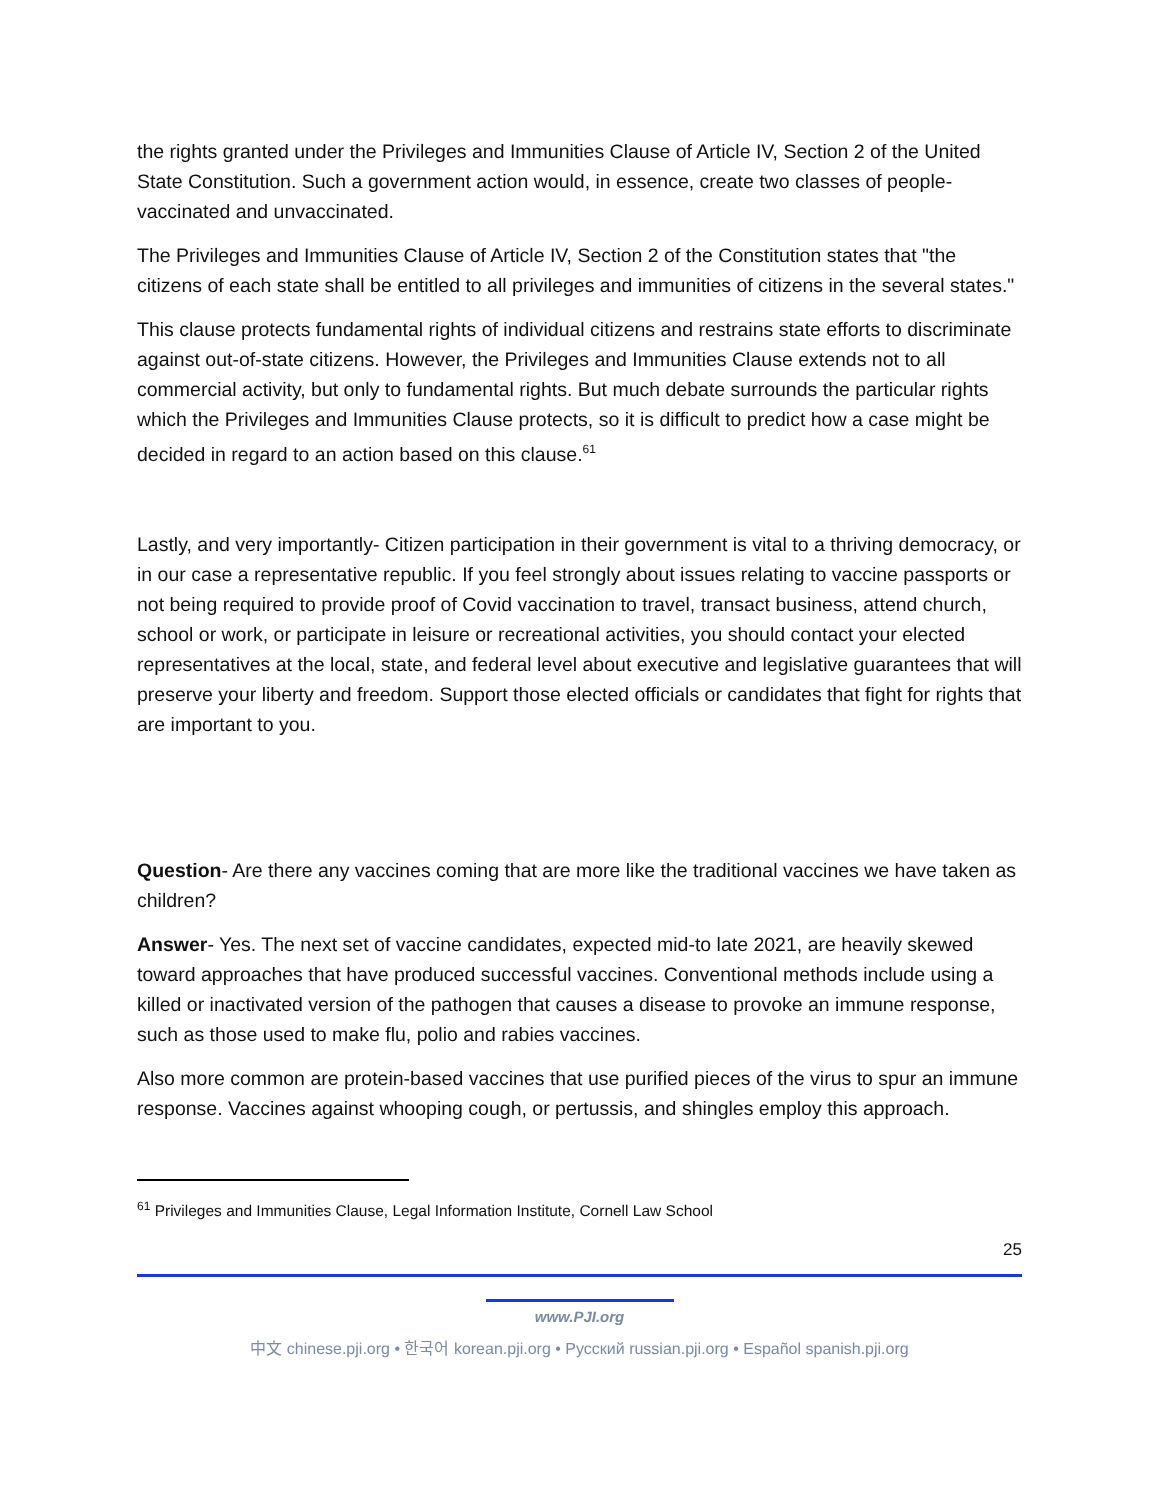the rights granted under the Privileges and Immunities Clause of Article IV, Section 2 of the United State Constitution. Such a government action would, in essence, create two classes of people- vaccinated and unvaccinated.
The Privileges and Immunities Clause of Article IV, Section 2 of the Constitution states that "the citizens of each state shall be entitled to all privileges and immunities of citizens in the several states."
This clause protects fundamental rights of individual citizens and restrains state efforts to discriminate against out-of-state citizens. However, the Privileges and Immunities Clause extends not to all commercial activity, but only to fundamental rights. But much debate surrounds the particular rights which the Privileges and Immunities Clause protects, so it is difficult to predict how a case might be decided in regard to an action based on this clause.<sup>61</sup>
Lastly, and very importantly- Citizen participation in their government is vital to a thriving democracy, or in our case a representative republic. If you feel strongly about issues relating to vaccine passports or not being required to provide proof of Covid vaccination to travel, transact business, attend church, school or work, or participate in leisure or recreational activities, you should contact your elected representatives at the local, state, and federal level about executive and legislative guarantees that will preserve your liberty and freedom. Support those elected officials or candidates that fight for rights that are important to you.
Question- Are there any vaccines coming that are more like the traditional vaccines we have taken as children?
Answer- Yes. The next set of vaccine candidates, expected mid-to late 2021, are heavily skewed toward approaches that have produced successful vaccines. Conventional methods include using a killed or inactivated version of the pathogen that causes a disease to provoke an immune response, such as those used to make flu, polio and rabies vaccines.
Also more common are protein-based vaccines that use purified pieces of the virus to spur an immune response. Vaccines against whooping cough, or pertussis, and shingles employ this approach.
<sup>61</sup> Privileges and Immunities Clause, Legal Information Institute, Cornell Law School
25
www.PJI.org
中文 chinese.pji.org • 한국어 korean.pji.org • Русский russian.pji.org • Español spanish.pji.org